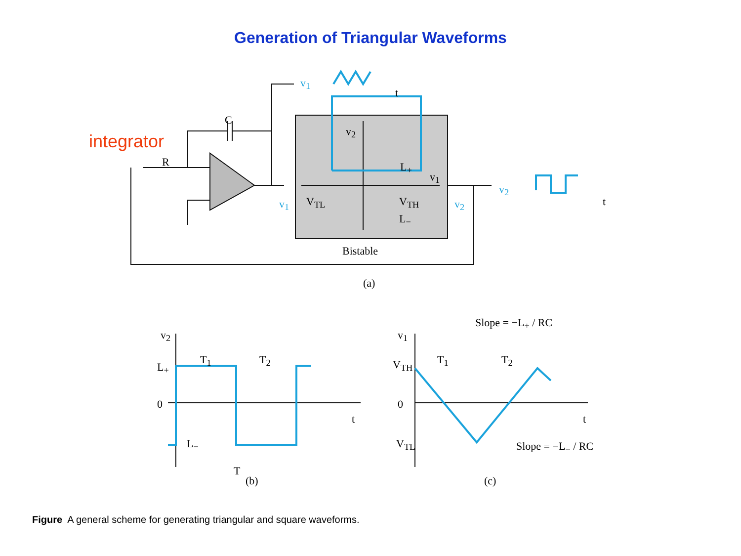Generation of Triangular Waveforms
integrator
C
R
v<sub>1</sub>
t
v<sub>2</sub>
L<sub>+</sub>
v<sub>1</sub>
V<sub>TL</sub> V<sub>TH</sub>
L<sub>−</sub>
v<sub>1</sub> v<sub>2</sub>
v<sub>2</sub>
t
Bistable
(a)
v<sub>2</sub>
T<sub>1</sub> T<sub>2</sub>
L<sub>+</sub>
0
t
L<sub>−</sub>
T
(b)
v<sub>1</sub>
Slope = −L<sub>+</sub> / RC
T<sub>1</sub> T<sub>2</sub>
V<sub>TH</sub>
0
t
V<sub>TL</sub> Slope = −L<sub>−</sub> / RC
(c)
Figure A general scheme for generating triangular and square waveforms.